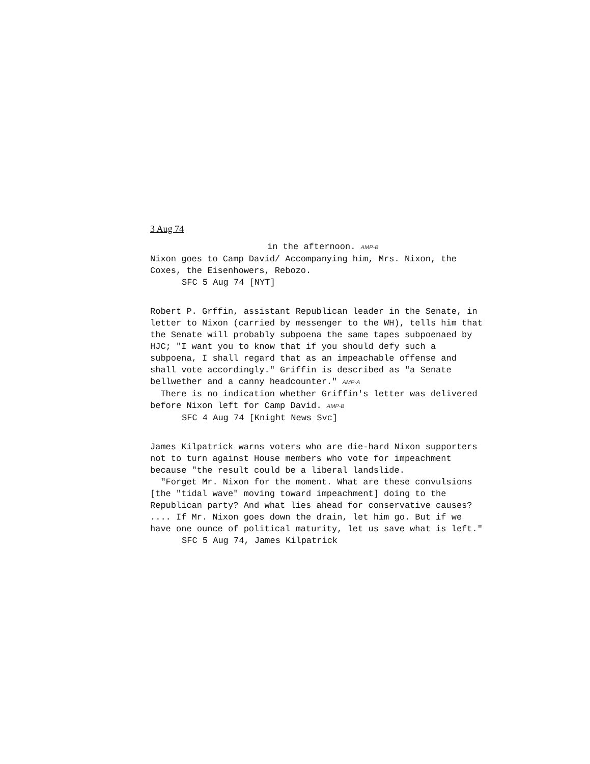3 Aug 74
in the afternoon. AMP-B
Nixon goes to Camp David/ Accompanying him, Mrs. Nixon, the Coxes, the Eisenhowers, Rebozo.
SFC 5 Aug 74 [NYT]
Robert P. Grffin, assistant Republican leader in the Senate, in letter to Nixon (carried by messenger to the WH), tells him that the Senate will probably subpoena the same tapes subpoenaed by HJC; "I want you to know that if you should defy such a subpoena, I shall regard that as an impeachable offense and shall vote accordingly." Griffin is described as "a Senate bellwether and a canny headcounter." AMP-A
There is no indication whether Griffin's letter was delivered before Nixon left for Camp David. AMP-B
SFC 4 Aug 74 [Knight News Svc]
James Kilpatrick warns voters who are die-hard Nixon supporters not to turn against House members who vote for impeachment because "the result could be a liberal landslide.
"Forget Mr. Nixon for the moment. What are these convulsions [the "tidal wave" moving toward impeachment] doing to the Republican party? And what lies ahead for conservative causes? .... If Mr. Nixon goes down the drain, let him go. But if we have one ounce of political maturity, let us save what is left."
SFC 5 Aug 74, James Kilpatrick